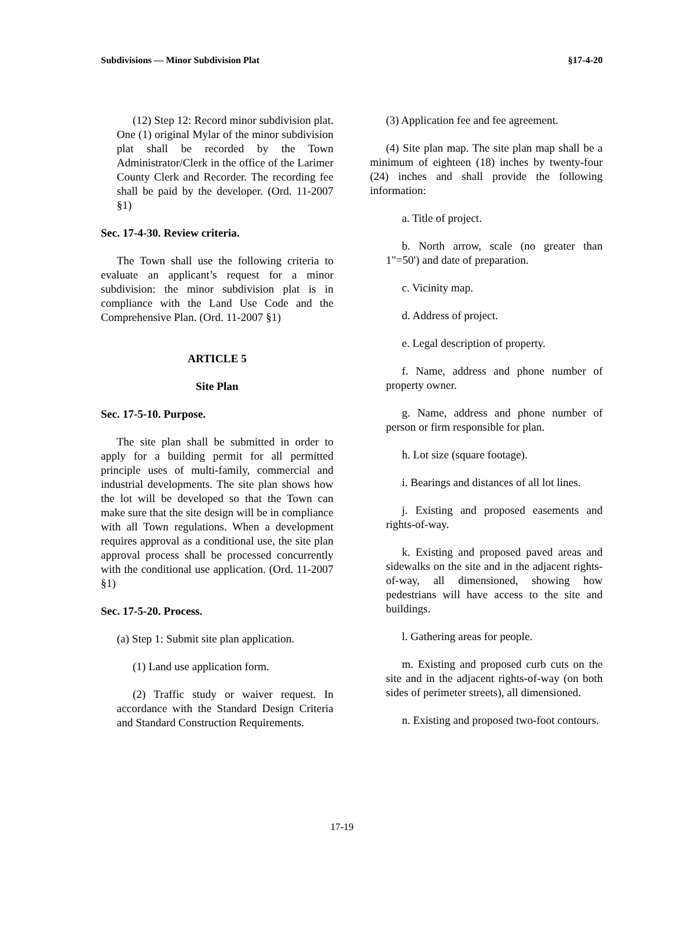Subdivisions — Minor Subdivision Plat §17-4-20
(12) Step 12: Record minor subdivision plat. One (1) original Mylar of the minor subdivision plat shall be recorded by the Town Administrator/Clerk in the office of the Larimer County Clerk and Recorder. The recording fee shall be paid by the developer. (Ord. 11-2007 §1)
Sec. 17-4-30. Review criteria.
The Town shall use the following criteria to evaluate an applicant’s request for a minor subdivision: the minor subdivision plat is in compliance with the Land Use Code and the Comprehensive Plan. (Ord. 11-2007 §1)
ARTICLE 5
Site Plan
Sec. 17-5-10. Purpose.
The site plan shall be submitted in order to apply for a building permit for all permitted principle uses of multi-family, commercial and industrial developments. The site plan shows how the lot will be developed so that the Town can make sure that the site design will be in compliance with all Town regulations. When a development requires approval as a conditional use, the site plan approval process shall be processed concurrently with the conditional use application. (Ord. 11-2007 §1)
Sec. 17-5-20. Process.
(a) Step 1: Submit site plan application.
(1) Land use application form.
(2) Traffic study or waiver request. In accordance with the Standard Design Criteria and Standard Construction Requirements.
(3) Application fee and fee agreement.
(4) Site plan map. The site plan map shall be a minimum of eighteen (18) inches by twenty-four (24) inches and shall provide the following information:
a. Title of project.
b. North arrow, scale (no greater than 1"=50') and date of preparation.
c. Vicinity map.
d. Address of project.
e. Legal description of property.
f. Name, address and phone number of property owner.
g. Name, address and phone number of person or firm responsible for plan.
h. Lot size (square footage).
i. Bearings and distances of all lot lines.
j. Existing and proposed easements and rights-of-way.
k. Existing and proposed paved areas and sidewalks on the site and in the adjacent rights-of-way, all dimensioned, showing how pedestrians will have access to the site and buildings.
l. Gathering areas for people.
m. Existing and proposed curb cuts on the site and in the adjacent rights-of-way (on both sides of perimeter streets), all dimensioned.
n. Existing and proposed two-foot contours.
17-19